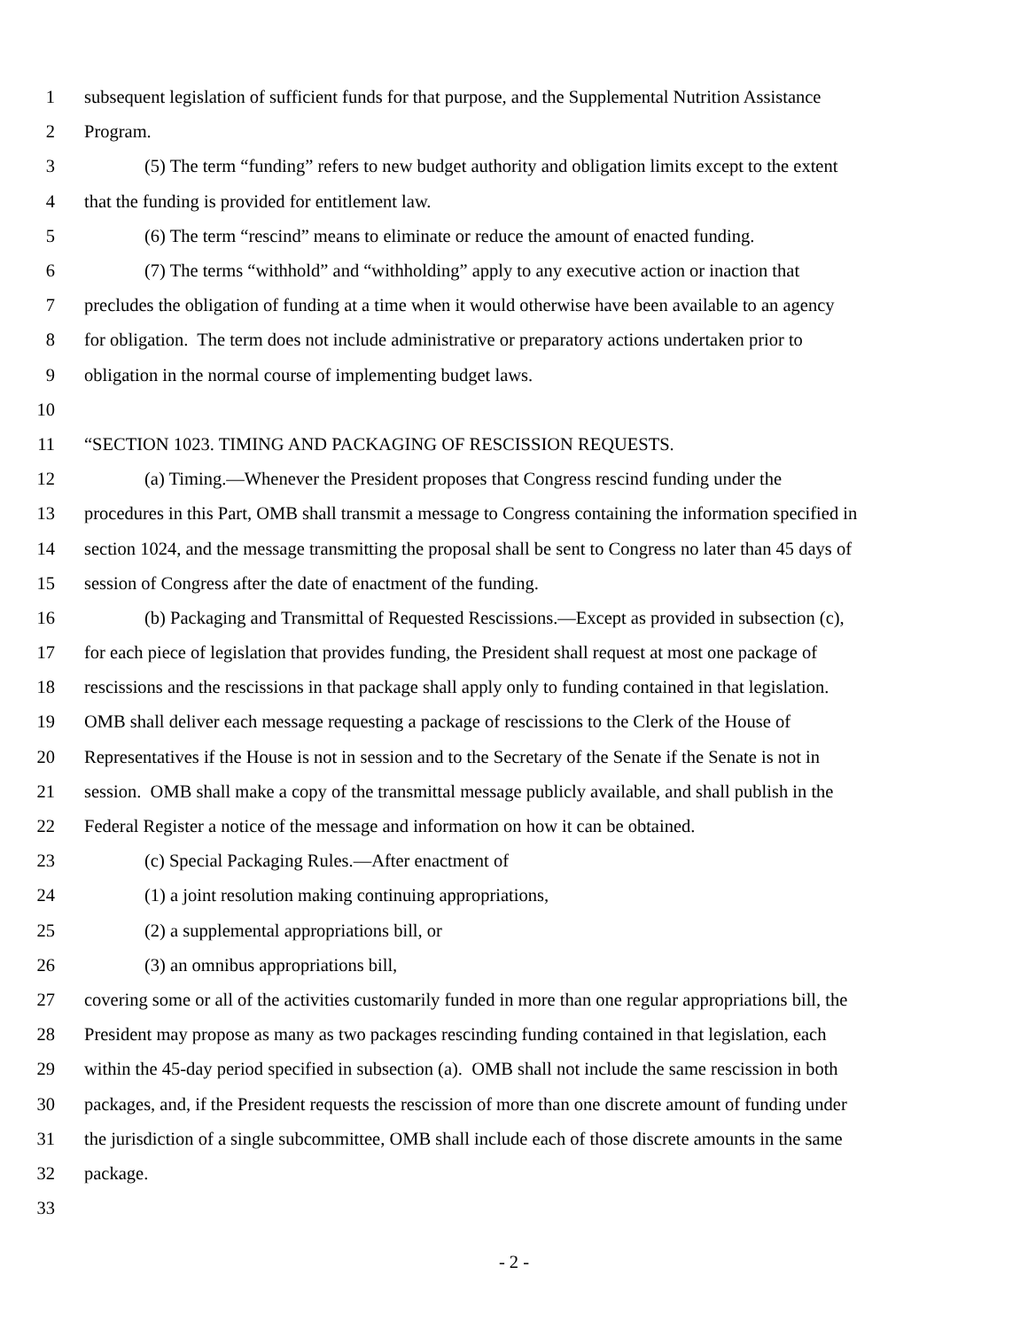1 subsequent legislation of sufficient funds for that purpose, and the Supplemental Nutrition Assistance
2 Program.
3 (5) The term “funding” refers to new budget authority and obligation limits except to the extent
4 that the funding is provided for entitlement law.
5 (6) The term “rescind” means to eliminate or reduce the amount of enacted funding.
6 (7) The terms “withhold” and “withholding” apply to any executive action or inaction that
7 precludes the obligation of funding at a time when it would otherwise have been available to an agency
8 for obligation. The term does not include administrative or preparatory actions undertaken prior to
9 obligation in the normal course of implementing budget laws.
10
11 “SECTION 1023. TIMING AND PACKAGING OF RESCISSION REQUESTS.
12 (a) Timing.—Whenever the President proposes that Congress rescind funding under the
13 procedures in this Part, OMB shall transmit a message to Congress containing the information specified in
14 section 1024, and the message transmitting the proposal shall be sent to Congress no later than 45 days of
15 session of Congress after the date of enactment of the funding.
16 (b) Packaging and Transmittal of Requested Rescissions.—Except as provided in subsection (c),
17 for each piece of legislation that provides funding, the President shall request at most one package of
18 rescissions and the rescissions in that package shall apply only to funding contained in that legislation.
19 OMB shall deliver each message requesting a package of rescissions to the Clerk of the House of
20 Representatives if the House is not in session and to the Secretary of the Senate if the Senate is not in
21 session. OMB shall make a copy of the transmittal message publicly available, and shall publish in the
22 Federal Register a notice of the message and information on how it can be obtained.
23 (c) Special Packaging Rules.—After enactment of
24 (1) a joint resolution making continuing appropriations,
25 (2) a supplemental appropriations bill, or
26 (3) an omnibus appropriations bill,
27 covering some or all of the activities customarily funded in more than one regular appropriations bill, the
28 President may propose as many as two packages rescinding funding contained in that legislation, each
29 within the 45-day period specified in subsection (a). OMB shall not include the same rescission in both
30 packages, and, if the President requests the rescission of more than one discrete amount of funding under
31 the jurisdiction of a single subcommittee, OMB shall include each of those discrete amounts in the same
32 package.
33
- 2 -